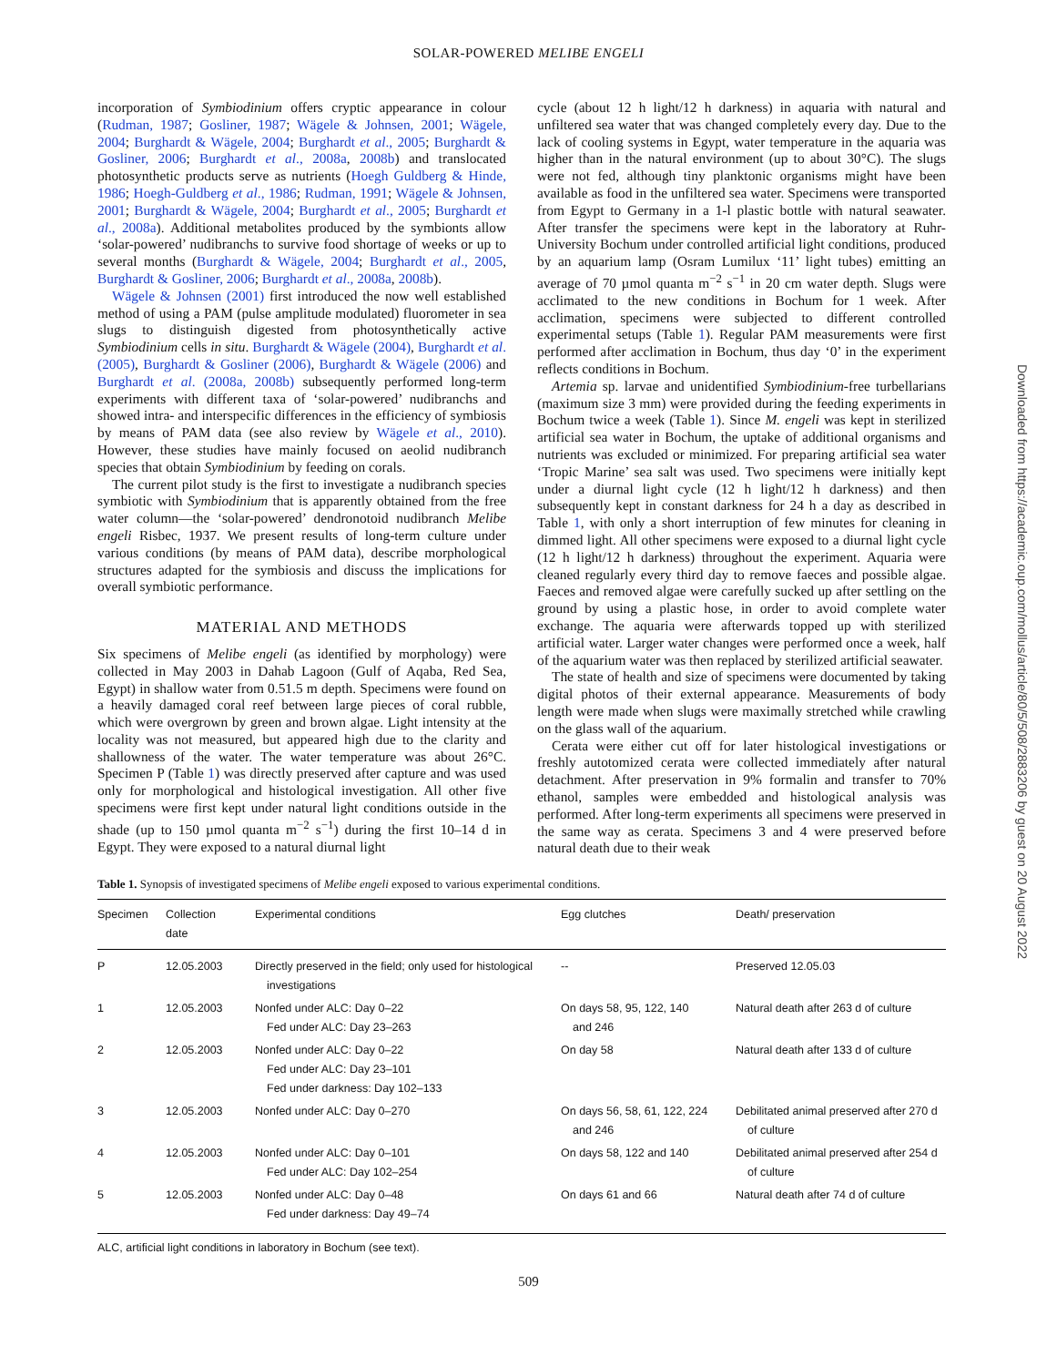SOLAR-POWERED MELIBE ENGELI
incorporation of Symbiodinium offers cryptic appearance in colour (Rudman, 1987; Gosliner, 1987; Wägele & Johnsen, 2001; Wägele, 2004; Burghardt & Wägele, 2004; Burghardt et al., 2005; Burghardt & Gosliner, 2006; Burghardt et al., 2008a, 2008b) and translocated photosynthetic products serve as nutrients (Hoegh Guldberg & Hinde, 1986; Hoegh-Guldberg et al., 1986; Rudman, 1991; Wägele & Johnsen, 2001; Burghardt & Wägele, 2004; Burghardt et al., 2005; Burghardt et al., 2008a). Additional metabolites produced by the symbionts allow ‘solar-powered’ nudibranchs to survive food shortage of weeks or up to several months (Burghardt & Wägele, 2004; Burghardt et al., 2005, Burghardt & Gosliner, 2006; Burghardt et al., 2008a, 2008b).
Wägele & Johnsen (2001) first introduced the now well established method of using a PAM (pulse amplitude modulated) fluorometer in sea slugs to distinguish digested from photosynthetically active Symbiodinium cells in situ. Burghardt & Wägele (2004), Burghardt et al. (2005), Burghardt & Gosliner (2006), Burghardt & Wägele (2006) and Burghardt et al. (2008a, 2008b) subsequently performed long-term experiments with different taxa of ‘solar-powered’ nudibranchs and showed intra- and interspecific differences in the efficiency of symbiosis by means of PAM data (see also review by Wägele et al., 2010). However, these studies have mainly focused on aeolid nudibranch species that obtain Symbiodinium by feeding on corals.
The current pilot study is the first to investigate a nudibranch species symbiotic with Symbiodinium that is apparently obtained from the free water column—the ‘solar-powered’ dendronotoid nudibranch Melibe engeli Risbec, 1937. We present results of long-term culture under various conditions (by means of PAM data), describe morphological structures adapted for the symbiosis and discuss the implications for overall symbiotic performance.
MATERIAL AND METHODS
Six specimens of Melibe engeli (as identified by morphology) were collected in May 2003 in Dahab Lagoon (Gulf of Aqaba, Red Sea, Egypt) in shallow water from 0.51.5 m depth. Specimens were found on a heavily damaged coral reef between large pieces of coral rubble, which were overgrown by green and brown algae. Light intensity at the locality was not measured, but appeared high due to the clarity and shallowness of the water. The water temperature was about 26°C. Specimen P (Table 1) was directly preserved after capture and was used only for morphological and histological investigation. All other five specimens were first kept under natural light conditions outside in the shade (up to 150 µmol quanta m<sup>−2</sup> s<sup>−1</sup>) during the first 10–14 d in Egypt. They were exposed to a natural diurnal light
cycle (about 12 h light/12 h darkness) in aquaria with natural and unfiltered sea water that was changed completely every day. Due to the lack of cooling systems in Egypt, water temperature in the aquaria was higher than in the natural environment (up to about 30°C). The slugs were not fed, although tiny planktonic organisms might have been available as food in the unfiltered sea water. Specimens were transported from Egypt to Germany in a 1-l plastic bottle with natural seawater. After transfer the specimens were kept in the laboratory at Ruhr-University Bochum under controlled artificial light conditions, produced by an aquarium lamp (Osram Lumilux ‘11’ light tubes) emitting an average of 70 µmol quanta m<sup>−2</sup> s<sup>−1</sup> in 20 cm water depth. Slugs were acclimated to the new conditions in Bochum for 1 week. After acclimation, specimens were subjected to different controlled experimental setups (Table 1). Regular PAM measurements were first performed after acclimation in Bochum, thus day ‘0’ in the experiment reflects conditions in Bochum.
Artemia sp. larvae and unidentified Symbiodinium-free turbellarians (maximum size 3 mm) were provided during the feeding experiments in Bochum twice a week (Table 1). Since M. engeli was kept in sterilized artificial sea water in Bochum, the uptake of additional organisms and nutrients was excluded or minimized. For preparing artificial sea water ‘Tropic Marine’ sea salt was used. Two specimens were initially kept under a diurnal light cycle (12 h light/12 h darkness) and then subsequently kept in constant darkness for 24 h a day as described in Table 1, with only a short interruption of few minutes for cleaning in dimmed light. All other specimens were exposed to a diurnal light cycle (12 h light/12 h darkness) throughout the experiment. Aquaria were cleaned regularly every third day to remove faeces and possible algae. Faeces and removed algae were carefully sucked up after settling on the ground by using a plastic hose, in order to avoid complete water exchange. The aquaria were afterwards topped up with sterilized artificial water. Larger water changes were performed once a week, half of the aquarium water was then replaced by sterilized artificial seawater.
The state of health and size of specimens were documented by taking digital photos of their external appearance. Measurements of body length were made when slugs were maximally stretched while crawling on the glass wall of the aquarium.
Cerata were either cut off for later histological investigations or freshly autotomized cerata were collected immediately after natural detachment. After preservation in 9% formalin and transfer to 70% ethanol, samples were embedded and histological analysis was performed. After long-term experiments all specimens were preserved in the same way as cerata. Specimens 3 and 4 were preserved before natural death due to their weak
Table 1. Synopsis of investigated specimens of Melibe engeli exposed to various experimental conditions.
| Specimen | Collection date | Experimental conditions | Egg clutches | Death/ preservation |
| --- | --- | --- | --- | --- |
| P | 12.05.2003 | Directly preserved in the field; only used for histological investigations | -- | Preserved 12.05.03 |
| 1 | 12.05.2003 | Nonfed under ALC: Day 0–22 Fed under ALC: Day 23–263 | On days 58, 95, 122, 140 and 246 | Natural death after 263 d of culture |
| 2 | 12.05.2003 | Nonfed under ALC: Day 0–22 Fed under ALC: Day 23–101 Fed under darkness: Day 102–133 | On day 58 | Natural death after 133 d of culture |
| 3 | 12.05.2003 | Nonfed under ALC: Day 0–270 | On days 56, 58, 61, 122, 224 and 246 | Debilitated animal preserved after 270 d of culture |
| 4 | 12.05.2003 | Nonfed under ALC: Day 0–101 Fed under ALC: Day 102–254 | On days 58, 122 and 140 | Debilitated animal preserved after 254 d of culture |
| 5 | 12.05.2003 | Nonfed under ALC: Day 0–48 Fed under darkness: Day 49–74 | On days 61 and 66 | Natural death after 74 d of culture |
ALC, artificial light conditions in laboratory in Bochum (see text).
509
Downloaded from https://academic.oup.com/mollus/article/80/5/508/2883206 by guest on 20 August 2022